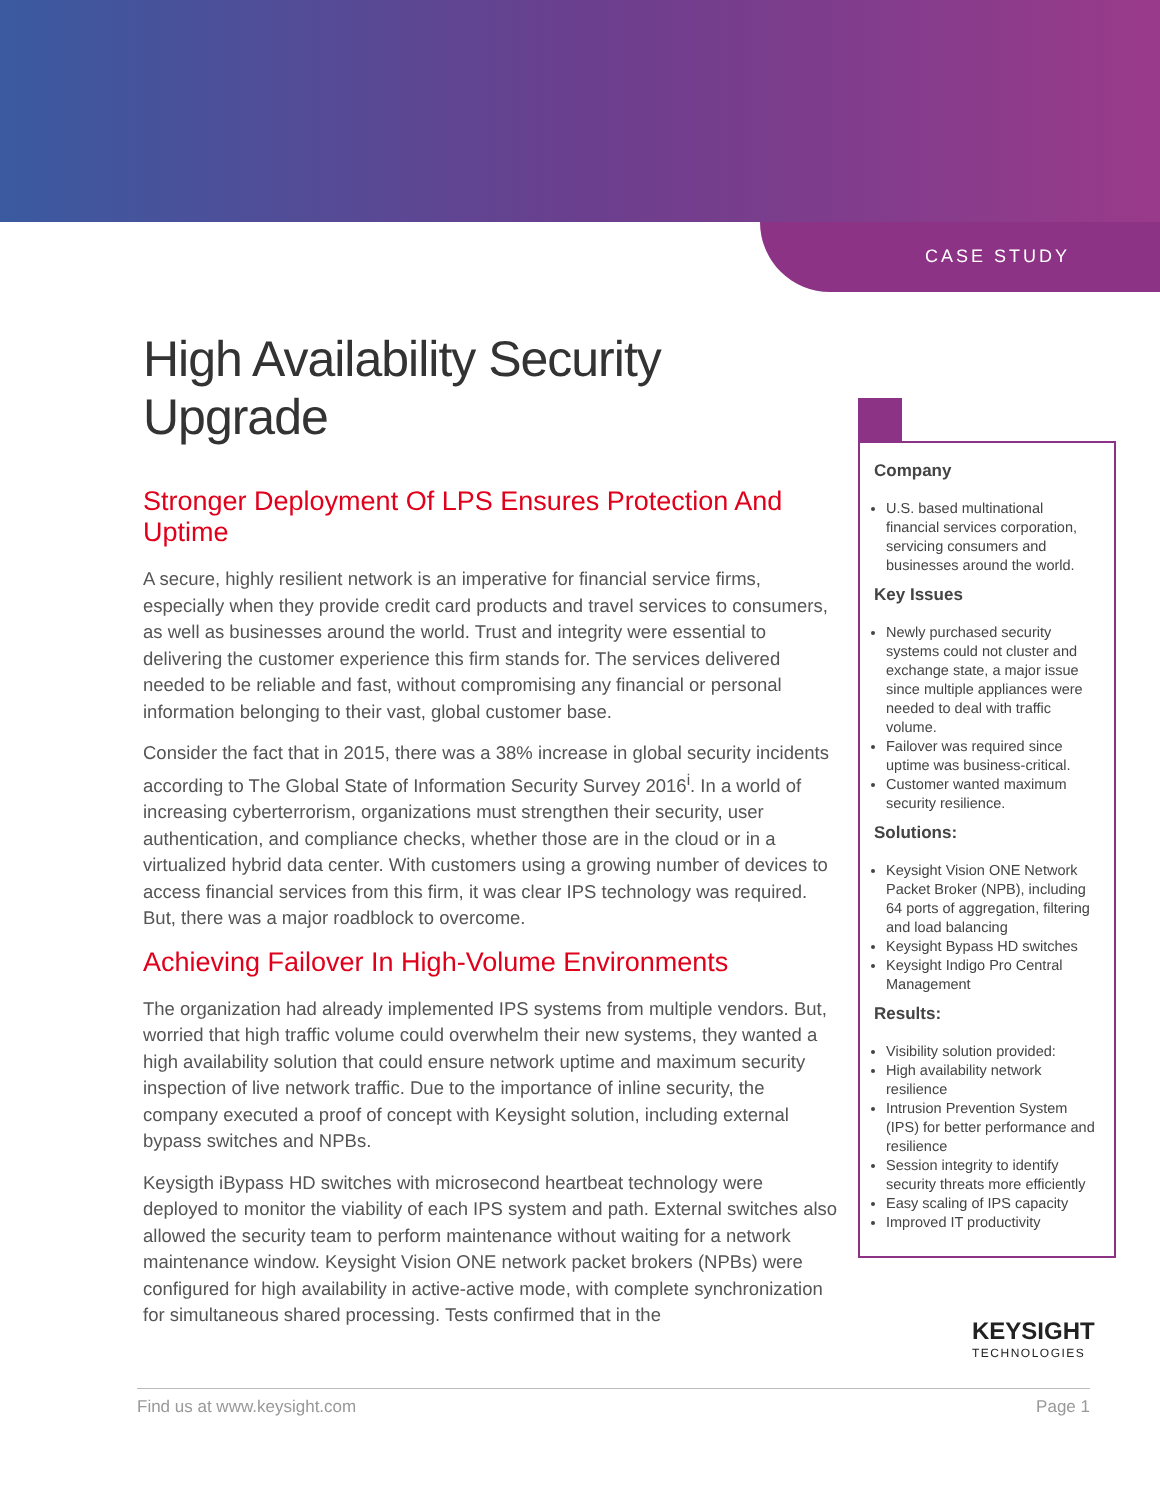CASE STUDY
High Availability Security Upgrade
Stronger Deployment Of LPS Ensures Protection And Uptime
A secure, highly resilient network is an imperative for financial service firms, especially when they provide credit card products and travel services to consumers, as well as businesses around the world. Trust and integrity were essential to delivering the customer experience this firm stands for. The services delivered needed to be reliable and fast, without compromising any financial or personal information belonging to their vast, global customer base.
Consider the fact that in 2015, there was a 38% increase in global security incidents according to The Global State of Information Security Survey 2016<sup>i</sup>. In a world of increasing cyberterrorism, organizations must strengthen their security, user authentication, and compliance checks, whether those are in the cloud or in a virtualized hybrid data center. With customers using a growing number of devices to access financial services from this firm, it was clear IPS technology was required. But, there was a major roadblock to overcome.
Achieving Failover In High-Volume Environments
The organization had already implemented IPS systems from multiple vendors. But, worried that high traffic volume could overwhelm their new systems, they wanted a high availability solution that could ensure network uptime and maximum security inspection of live network traffic. Due to the importance of inline security, the company executed a proof of concept with Keysight solution, including external bypass switches and NPBs.
Keysigth iBypass HD switches with microsecond heartbeat technology were deployed to monitor the viability of each IPS system and path. External switches also allowed the security team to perform maintenance without waiting for a network maintenance window. Keysight Vision ONE network packet brokers (NPBs) were configured for high availability in active-active mode, with complete synchronization for simultaneous shared processing. Tests confirmed that in the
Company
U.S. based multinational financial services corporation, servicing consumers and businesses around the world.
Key Issues
Newly purchased security systems could not cluster and exchange state, a major issue since multiple appliances were needed to deal with traffic volume.
Failover was required since uptime was business-critical.
Customer wanted maximum security resilience.
Solutions:
Keysight Vision ONE Network Packet Broker (NPB), including 64 ports of aggregation, filtering and load balancing
Keysight Bypass HD switches
Keysight Indigo Pro Central Management
Results:
Visibility solution provided:
High availability network resilience
Intrusion Prevention System (IPS) for better performance and resilience
Session integrity to identify security threats more efficiently
Easy scaling of IPS capacity
Improved IT productivity
KEYSIGHT
TECHNOLOGIES
Find us at www.keysight.com Page 1